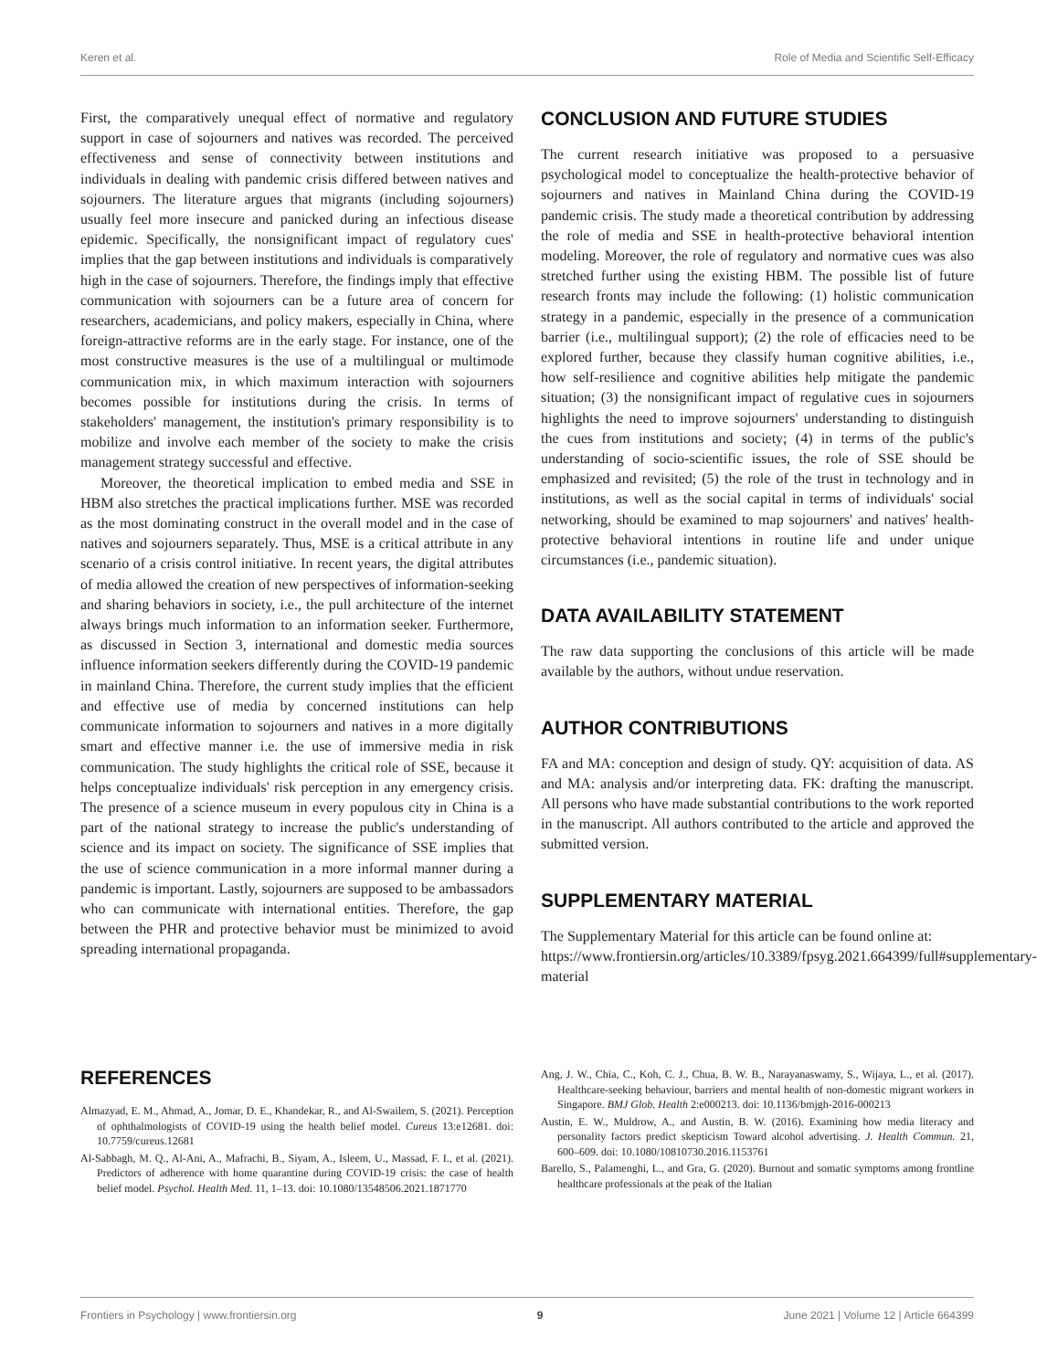Keren et al. Role of Media and Scientific Self-Efficacy
First, the comparatively unequal effect of normative and regulatory support in case of sojourners and natives was recorded. The perceived effectiveness and sense of connectivity between institutions and individuals in dealing with pandemic crisis differed between natives and sojourners. The literature argues that migrants (including sojourners) usually feel more insecure and panicked during an infectious disease epidemic. Specifically, the nonsignificant impact of regulatory cues' implies that the gap between institutions and individuals is comparatively high in the case of sojourners. Therefore, the findings imply that effective communication with sojourners can be a future area of concern for researchers, academicians, and policy makers, especially in China, where foreign-attractive reforms are in the early stage. For instance, one of the most constructive measures is the use of a multilingual or multimode communication mix, in which maximum interaction with sojourners becomes possible for institutions during the crisis. In terms of stakeholders' management, the institution's primary responsibility is to mobilize and involve each member of the society to make the crisis management strategy successful and effective.
Moreover, the theoretical implication to embed media and SSE in HBM also stretches the practical implications further. MSE was recorded as the most dominating construct in the overall model and in the case of natives and sojourners separately. Thus, MSE is a critical attribute in any scenario of a crisis control initiative. In recent years, the digital attributes of media allowed the creation of new perspectives of information-seeking and sharing behaviors in society, i.e., the pull architecture of the internet always brings much information to an information seeker. Furthermore, as discussed in Section 3, international and domestic media sources influence information seekers differently during the COVID-19 pandemic in mainland China. Therefore, the current study implies that the efficient and effective use of media by concerned institutions can help communicate information to sojourners and natives in a more digitally smart and effective manner i.e. the use of immersive media in risk communication. The study highlights the critical role of SSE, because it helps conceptualize individuals' risk perception in any emergency crisis. The presence of a science museum in every populous city in China is a part of the national strategy to increase the public's understanding of science and its impact on society. The significance of SSE implies that the use of science communication in a more informal manner during a pandemic is important. Lastly, sojourners are supposed to be ambassadors who can communicate with international entities. Therefore, the gap between the PHR and protective behavior must be minimized to avoid spreading international propaganda.
CONCLUSION AND FUTURE STUDIES
The current research initiative was proposed to a persuasive psychological model to conceptualize the health-protective behavior of sojourners and natives in Mainland China during the COVID-19 pandemic crisis. The study made a theoretical contribution by addressing the role of media and SSE in health-protective behavioral intention modeling. Moreover, the role of regulatory and normative cues was also stretched further using the existing HBM. The possible list of future research fronts may include the following: (1) holistic communication strategy in a pandemic, especially in the presence of a communication barrier (i.e., multilingual support); (2) the role of efficacies need to be explored further, because they classify human cognitive abilities, i.e., how self-resilience and cognitive abilities help mitigate the pandemic situation; (3) the nonsignificant impact of regulative cues in sojourners highlights the need to improve sojourners' understanding to distinguish the cues from institutions and society; (4) in terms of the public's understanding of socio-scientific issues, the role of SSE should be emphasized and revisited; (5) the role of the trust in technology and in institutions, as well as the social capital in terms of individuals' social networking, should be examined to map sojourners' and natives' health-protective behavioral intentions in routine life and under unique circumstances (i.e., pandemic situation).
DATA AVAILABILITY STATEMENT
The raw data supporting the conclusions of this article will be made available by the authors, without undue reservation.
AUTHOR CONTRIBUTIONS
FA and MA: conception and design of study. QY: acquisition of data. AS and MA: analysis and/or interpreting data. FK: drafting the manuscript. All persons who have made substantial contributions to the work reported in the manuscript. All authors contributed to the article and approved the submitted version.
SUPPLEMENTARY MATERIAL
The Supplementary Material for this article can be found online at: https://www.frontiersin.org/articles/10.3389/fpsyg.2021.664399/full#supplementary-material
REFERENCES
Almazyad, E. M., Ahmad, A., Jomar, D. E., Khandekar, R., and Al-Swailem, S. (2021). Perception of ophthalmologists of COVID-19 using the health belief model. Cureus 13:e12681. doi: 10.7759/cureus.12681
Al-Sabbagh, M. Q., Al-Ani, A., Mafrachi, B., Siyam, A., Isleem, U., Massad, F. I., et al. (2021). Predictors of adherence with home quarantine during COVID-19 crisis: the case of health belief model. Psychol. Health Med. 11, 1–13. doi: 10.1080/13548506.2021.1871770
Ang, J. W., Chia, C., Koh, C. J., Chua, B. W. B., Narayanaswamy, S., Wijaya, L., et al. (2017). Healthcare-seeking behaviour, barriers and mental health of non-domestic migrant workers in Singapore. BMJ Glob. Health 2:e000213. doi: 10.1136/bmjgh-2016-000213
Austin, E. W., Muldrow, A., and Austin, B. W. (2016). Examining how media literacy and personality factors predict skepticism Toward alcohol advertising. J. Health Commun. 21, 600–609. doi: 10.1080/10810730.2016.1153761
Barello, S., Palamenghi, L., and Gra, G. (2020). Burnout and somatic symptoms among frontline healthcare professionals at the peak of the Italian
Frontiers in Psychology | www.frontiersin.org 9 June 2021 | Volume 12 | Article 664399